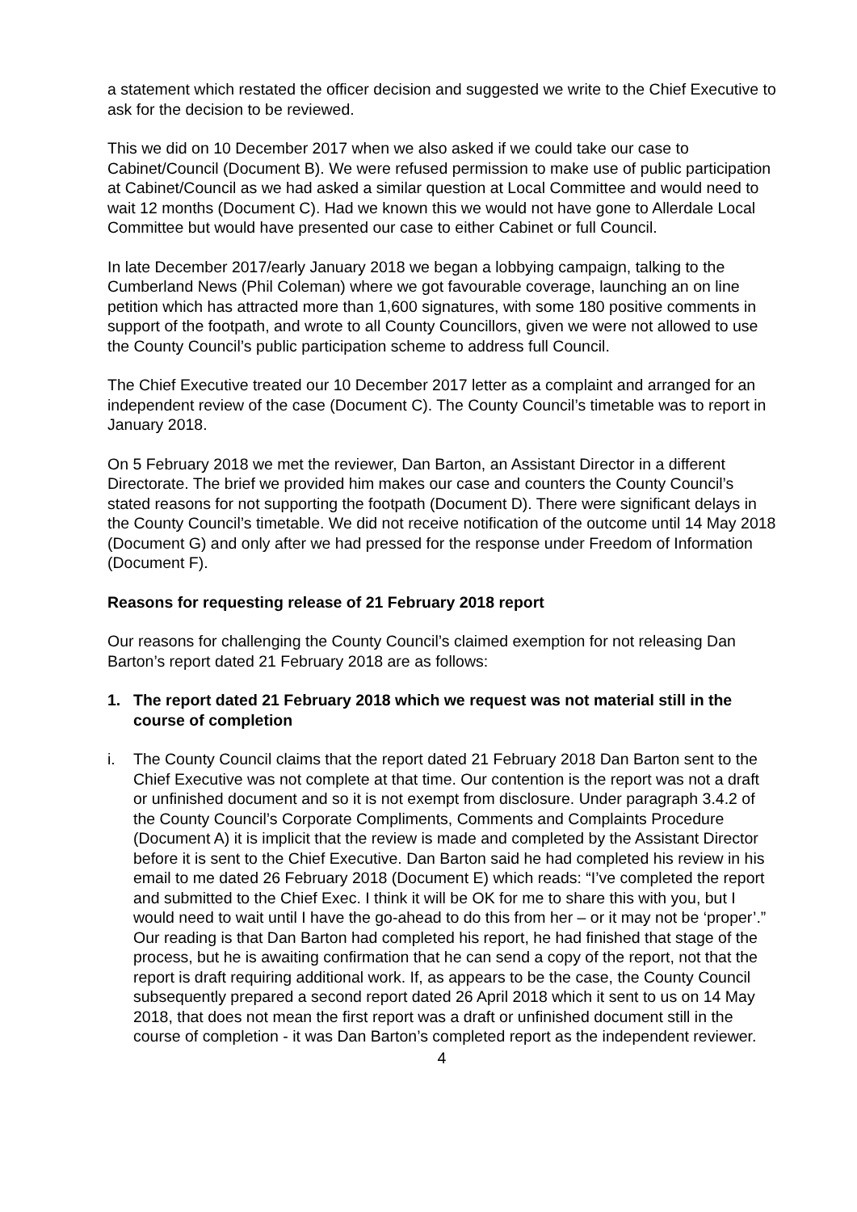a statement which restated the officer decision and suggested we write to the Chief Executive to ask for the decision to be reviewed.
This we did on 10 December 2017 when we also asked if we could take our case to Cabinet/Council (Document B). We were refused permission to make use of public participation at Cabinet/Council as we had asked a similar question at Local Committee and would need to wait 12 months (Document C). Had we known this we would not have gone to Allerdale Local Committee but would have presented our case to either Cabinet or full Council.
In late December 2017/early January 2018 we began a lobbying campaign, talking to the Cumberland News (Phil Coleman) where we got favourable coverage, launching an on line petition which has attracted more than 1,600 signatures, with some 180 positive comments in support of the footpath, and wrote to all County Councillors, given we were not allowed to use the County Council’s public participation scheme to address full Council.
The Chief Executive treated our 10 December 2017 letter as a complaint and arranged for an independent review of the case (Document C). The County Council’s timetable was to report in January 2018.
On 5 February 2018 we met the reviewer, Dan Barton, an Assistant Director in a different Directorate. The brief we provided him makes our case and counters the County Council’s stated reasons for not supporting the footpath (Document D). There were significant delays in the County Council’s timetable. We did not receive notification of the outcome until 14 May 2018 (Document G) and only after we had pressed for the response under Freedom of Information (Document F).
Reasons for requesting release of 21 February 2018 report
Our reasons for challenging the County Council’s claimed exemption for not releasing Dan Barton’s report dated 21 February 2018 are as follows:
1. The report dated 21 February 2018 which we request was not material still in the course of completion
i. The County Council claims that the report dated 21 February 2018 Dan Barton sent to the Chief Executive was not complete at that time. Our contention is the report was not a draft or unfinished document and so it is not exempt from disclosure. Under paragraph 3.4.2 of the County Council’s Corporate Compliments, Comments and Complaints Procedure (Document A) it is implicit that the review is made and completed by the Assistant Director before it is sent to the Chief Executive. Dan Barton said he had completed his review in his email to me dated 26 February 2018 (Document E) which reads: “I’ve completed the report and submitted to the Chief Exec. I think it will be OK for me to share this with you, but I would need to wait until I have the go-ahead to do this from her – or it may not be ‘proper’.” Our reading is that Dan Barton had completed his report, he had finished that stage of the process, but he is awaiting confirmation that he can send a copy of the report, not that the report is draft requiring additional work. If, as appears to be the case, the County Council subsequently prepared a second report dated 26 April 2018 which it sent to us on 14 May 2018, that does not mean the first report was a draft or unfinished document still in the course of completion - it was Dan Barton’s completed report as the independent reviewer.
4